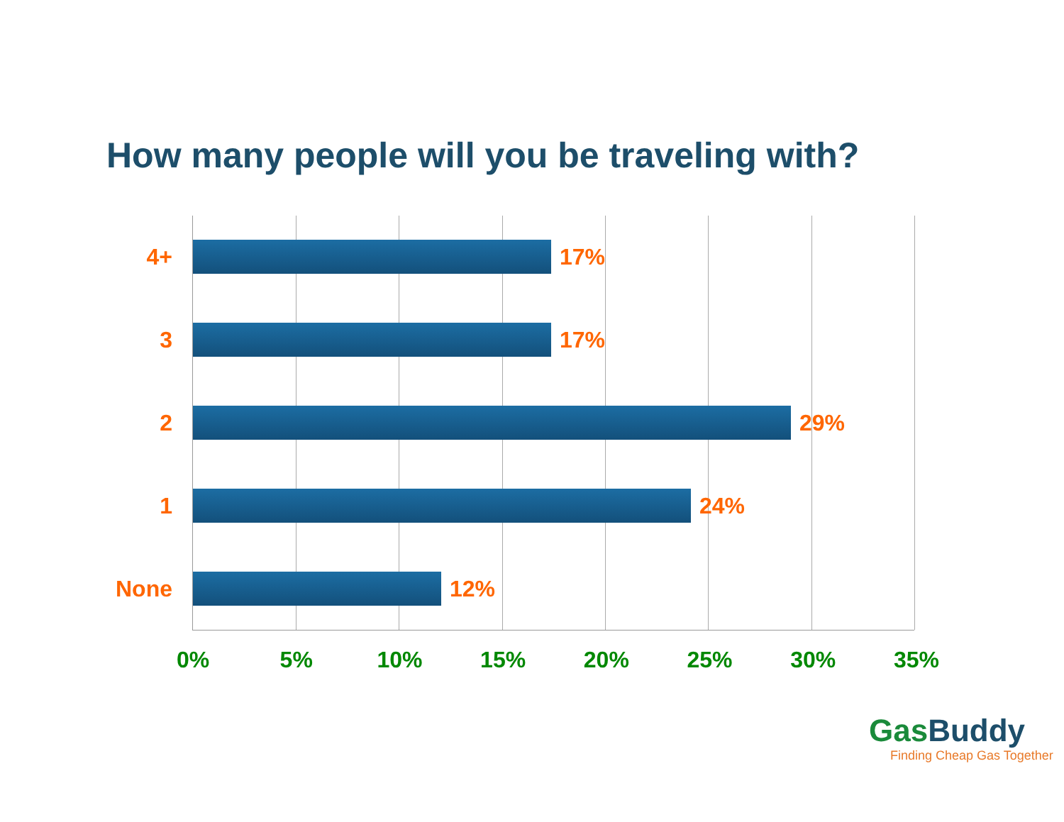How many people will you be traveling with?
4+ 17%
3 17%
2 29%
1 24%
None 12%
0% 5% 10% 15% 20% 25% 30% 35%
GasBuddy
Finding Cheap Gas Together